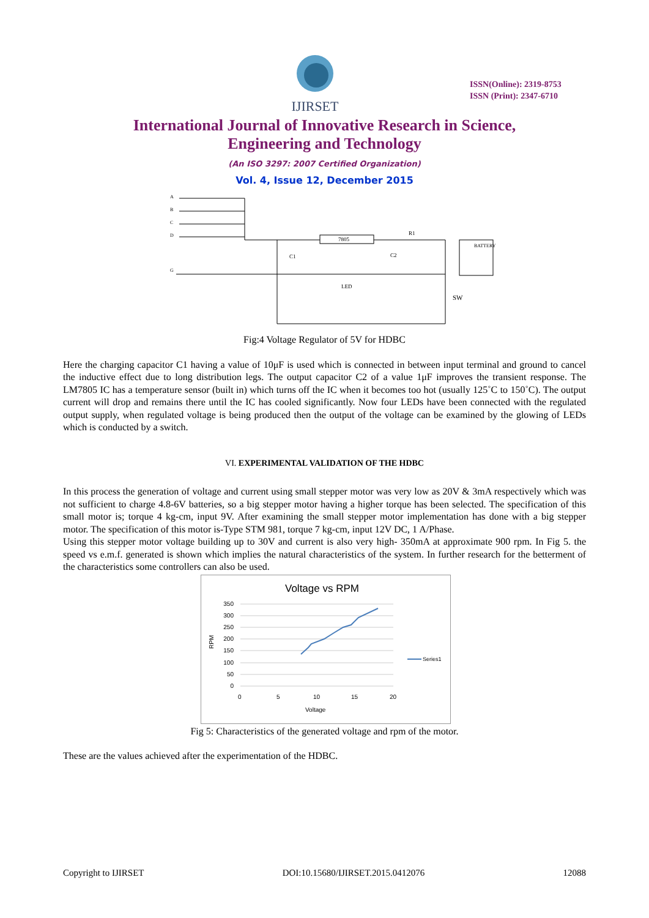IJIRSET
ISSN(Online): 2319-8753
ISSN (Print): 2347-6710
International Journal of Innovative Research in Science,
Engineering and Technology
(An ISO 3297: 2007 Certified Organization)
Vol. 4, Issue 12, December 2015
7805
R1
C1
C2
LED
SW
BATTERY
A
B
C
D
G
Fig:4 Voltage Regulator of 5V for HDBC
Here the charging capacitor C1 having a value of 10μF is used which is connected in between input terminal and ground to cancel the inductive effect due to long distribution legs. The output capacitor C2 of a value 1μF improves the transient response. The LM7805 IC has a temperature sensor (built in) which turns off the IC when it becomes too hot (usually 125˚C to 150˚C). The output current will drop and remains there until the IC has cooled significantly. Now four LEDs have been connected with the regulated output supply, when regulated voltage is being produced then the output of the voltage can be examined by the glowing of LEDs which is conducted by a switch.
VI. EXPERIMENTAL VALIDATION OF THE HDBC
In this process the generation of voltage and current using small stepper motor was very low as 20V & 3mA respectively which was not sufficient to charge 4.8-6V batteries, so a big stepper motor having a higher torque has been selected. The specification of this small motor is; torque 4 kg-cm, input 9V. After examining the small stepper motor implementation has done with a big stepper motor. The specification of this motor is-Type STM 981, torque 7 kg-cm, input 12V DC, 1 A/Phase.
Using this stepper motor voltage building up to 30V and current is also very high- 350mA at approximate 900 rpm. In Fig 5. the speed vs e.m.f. generated is shown which implies the natural characteristics of the system. In further research for the betterment of the characteristics some controllers can also be used.
Voltage vs RPM
350
300
250
200
150
100
50
0
0
5
10
15
20
Voltage
RPM
Series1
Fig 5: Characteristics of the generated voltage and rpm of the motor.
These are the values achieved after the experimentation of the HDBC.
Copyright to IJIRSET DOI:10.15680/IJIRSET.2015.0412076 12088